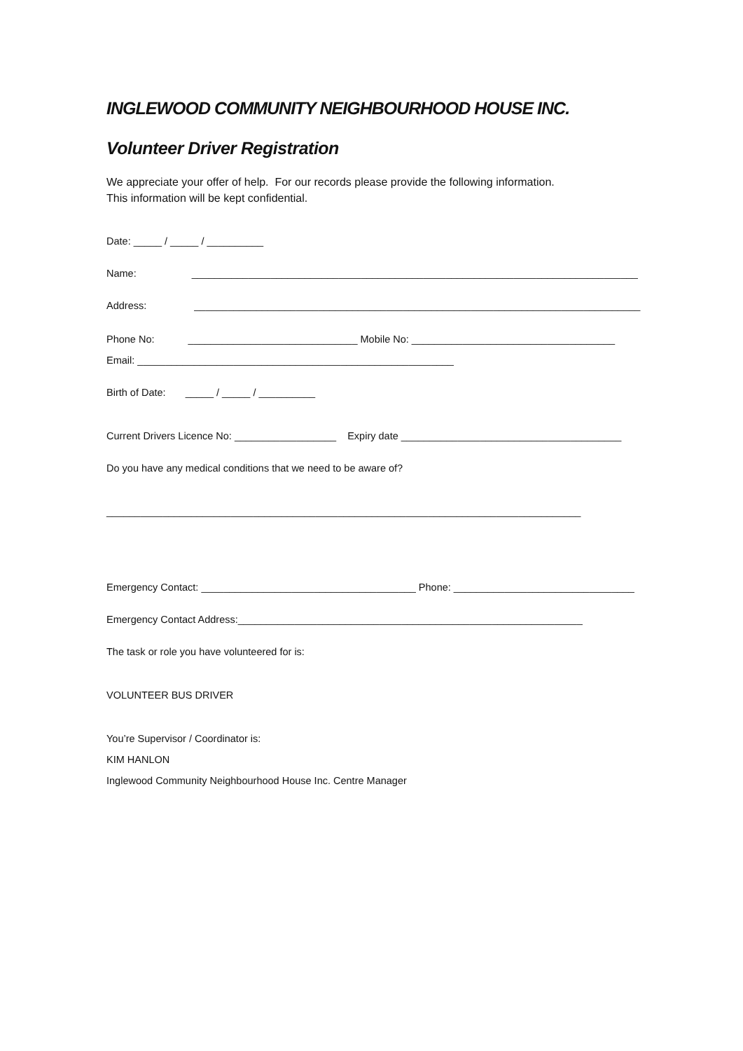INGLEWOOD COMMUNITY NEIGHBOURHOOD HOUSE INC.
Volunteer Driver Registration
We appreciate your offer of help. For our records please provide the following information.
This information will be kept confidential.
Date: _____ / _____ / __________
Name: _______________________________________________________________________________
Address: _______________________________________________________________________________
Phone No: ______________________________ Mobile No: ____________________________________
Email: ________________________________________________________
Birth of Date: _____ / _____ / __________
Current Drivers Licence No: __________________ Expiry date _______________________________________
Do you have any medical conditions that we need to be aware of?
____________________________________________________________________________________
Emergency Contact: ______________________________________ Phone: ________________________________
Emergency Contact Address:_____________________________________________________________
The task or role you have volunteered for is:
VOLUNTEER BUS DRIVER
You’re Supervisor / Coordinator is:
KIM HANLON
Inglewood Community Neighbourhood House Inc. Centre Manager